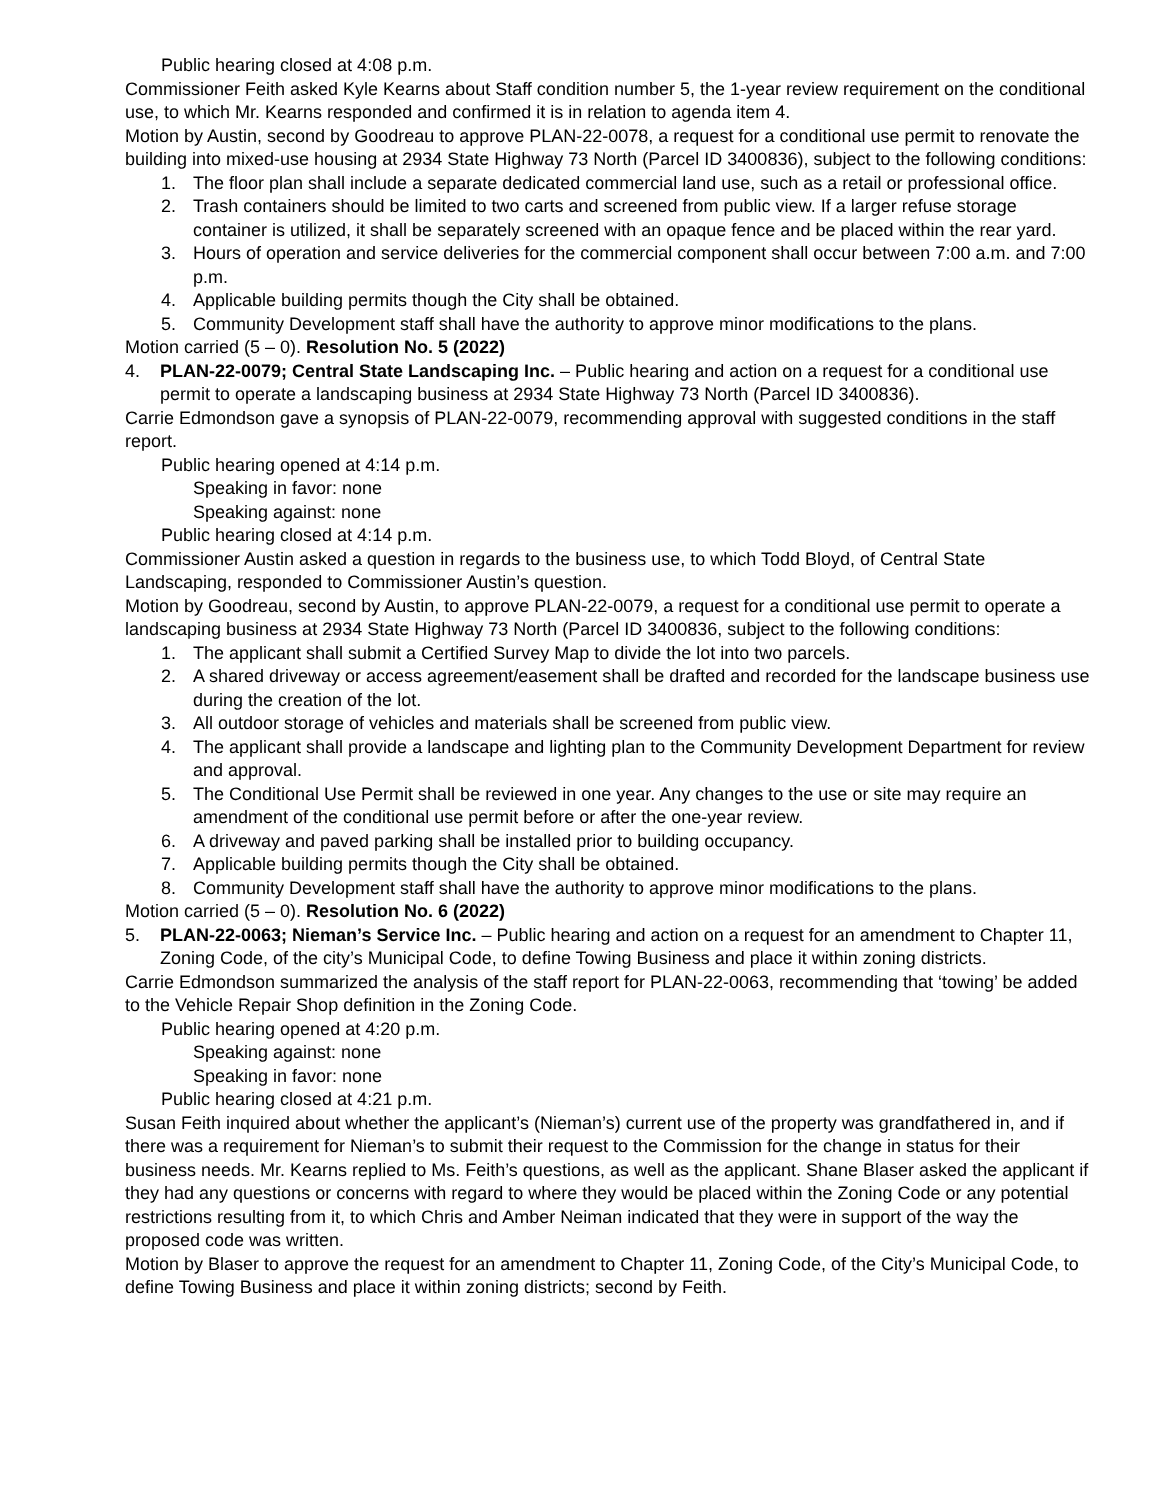Public hearing closed at 4:08 p.m.
Commissioner Feith asked Kyle Kearns about Staff condition number 5, the 1-year review requirement on the conditional use, to which Mr. Kearns responded and confirmed it is in relation to agenda item 4.
Motion by Austin, second by Goodreau to approve PLAN-22-0078, a request for a conditional use permit to renovate the building into mixed-use housing at 2934 State Highway 73 North (Parcel ID 3400836), subject to the following conditions:
1. The floor plan shall include a separate dedicated commercial land use, such as a retail or professional office.
2. Trash containers should be limited to two carts and screened from public view. If a larger refuse storage container is utilized, it shall be separately screened with an opaque fence and be placed within the rear yard.
3. Hours of operation and service deliveries for the commercial component shall occur between 7:00 a.m. and 7:00 p.m.
4. Applicable building permits though the City shall be obtained.
5. Community Development staff shall have the authority to approve minor modifications to the plans.
Motion carried (5 – 0). Resolution No. 5 (2022)
4. PLAN-22-0079; Central State Landscaping Inc. – Public hearing and action on a request for a conditional use permit to operate a landscaping business at 2934 State Highway 73 North (Parcel ID 3400836).
Carrie Edmondson gave a synopsis of PLAN-22-0079, recommending approval with suggested conditions in the staff report.
Public hearing opened at 4:14 p.m.
Speaking in favor: none
Speaking against: none
Public hearing closed at 4:14 p.m.
Commissioner Austin asked a question in regards to the business use, to which Todd Bloyd, of Central State Landscaping, responded to Commissioner Austin’s question.
Motion by Goodreau, second by Austin, to approve PLAN-22-0079, a request for a conditional use permit to operate a landscaping business at 2934 State Highway 73 North (Parcel ID 3400836, subject to the following conditions:
1. The applicant shall submit a Certified Survey Map to divide the lot into two parcels.
2. A shared driveway or access agreement/easement shall be drafted and recorded for the landscape business use during the creation of the lot.
3. All outdoor storage of vehicles and materials shall be screened from public view.
4. The applicant shall provide a landscape and lighting plan to the Community Development Department for review and approval.
5. The Conditional Use Permit shall be reviewed in one year. Any changes to the use or site may require an amendment of the conditional use permit before or after the one-year review.
6. A driveway and paved parking shall be installed prior to building occupancy.
7. Applicable building permits though the City shall be obtained.
8. Community Development staff shall have the authority to approve minor modifications to the plans.
Motion carried (5 – 0). Resolution No. 6 (2022)
5. PLAN-22-0063; Nieman’s Service Inc. – Public hearing and action on a request for an amendment to Chapter 11, Zoning Code, of the city’s Municipal Code, to define Towing Business and place it within zoning districts.
Carrie Edmondson summarized the analysis of the staff report for PLAN-22-0063, recommending that ‘towing’ be added to the Vehicle Repair Shop definition in the Zoning Code.
Public hearing opened at 4:20 p.m.
Speaking against: none
Speaking in favor: none
Public hearing closed at 4:21 p.m.
Susan Feith inquired about whether the applicant’s (Nieman’s) current use of the property was grandfathered in, and if there was a requirement for Nieman’s to submit their request to the Commission for the change in status for their business needs. Mr. Kearns replied to Ms. Feith’s questions, as well as the applicant. Shane Blaser asked the applicant if they had any questions or concerns with regard to where they would be placed within the Zoning Code or any potential restrictions resulting from it, to which Chris and Amber Neiman indicated that they were in support of the way the proposed code was written.
Motion by Blaser to approve the request for an amendment to Chapter 11, Zoning Code, of the City’s Municipal Code, to define Towing Business and place it within zoning districts; second by Feith.